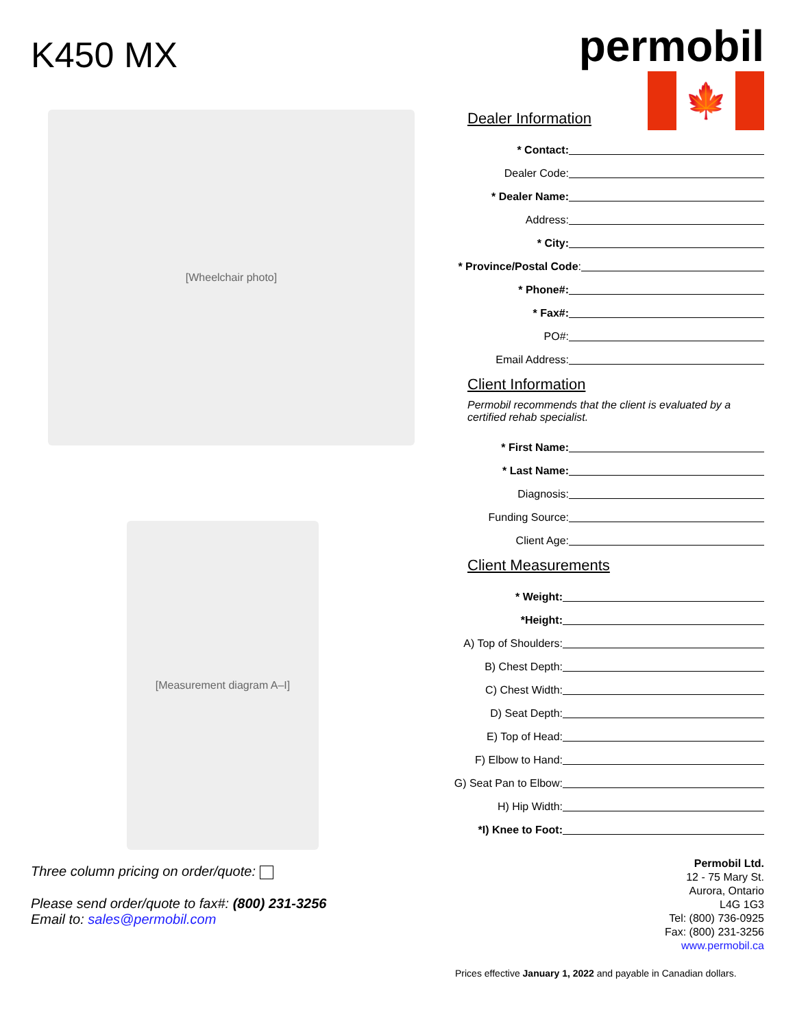K450 MX
[Wheelchair photo]
[Measurement diagram A–I]
Three column pricing on order/quote:
Please send order/quote to fax#: (800) 231-3256
Email to: sales@permobil.com
permobil
🍁
Dealer Information
* Contact:
Dealer Code:
* Dealer Name:
Address:
* City:
* Province/Postal Code:
* Phone#:
* Fax#:
PO#:
Email Address:
Client Information
Permobil recommends that the client is evaluated by a certified rehab specialist.
* First Name:
* Last Name:
Diagnosis:
Funding Source:
Client Age:
Client Measurements
* Weight:
*Height:
A) Top of Shoulders:
B) Chest Depth:
C) Chest Width:
D) Seat Depth:
E) Top of Head:
F) Elbow to Hand:
G) Seat Pan to Elbow:
H) Hip Width:
*I) Knee to Foot:
Permobil Ltd.
12 - 75 Mary St.
Aurora, Ontario
L4G 1G3
Tel: (800) 736-0925
Fax: (800) 231-3256
www.permobil.ca
Prices effective January 1, 2022 and payable in Canadian dollars.